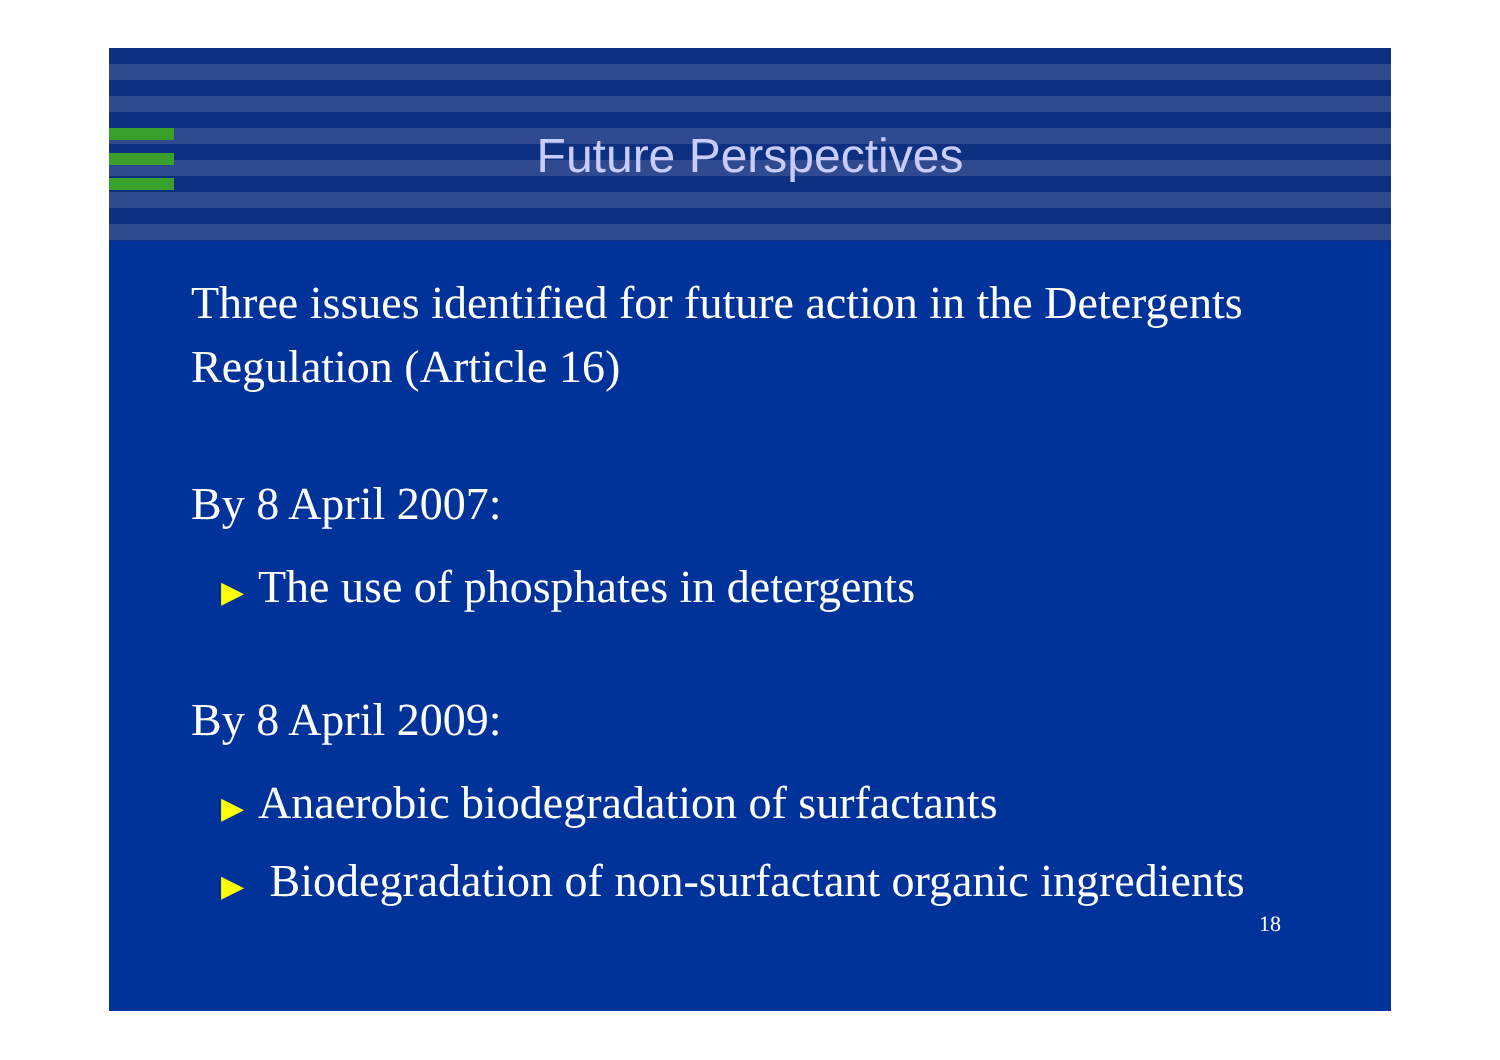Future Perspectives
Three issues identified for future action in the Detergents
Regulation (Article 16)
By 8 April 2007:
▶ The use of phosphates in detergents
By 8 April 2009:
▶ Anaerobic biodegradation of surfactants
▶ Biodegradation of non-surfactant organic ingredients
18